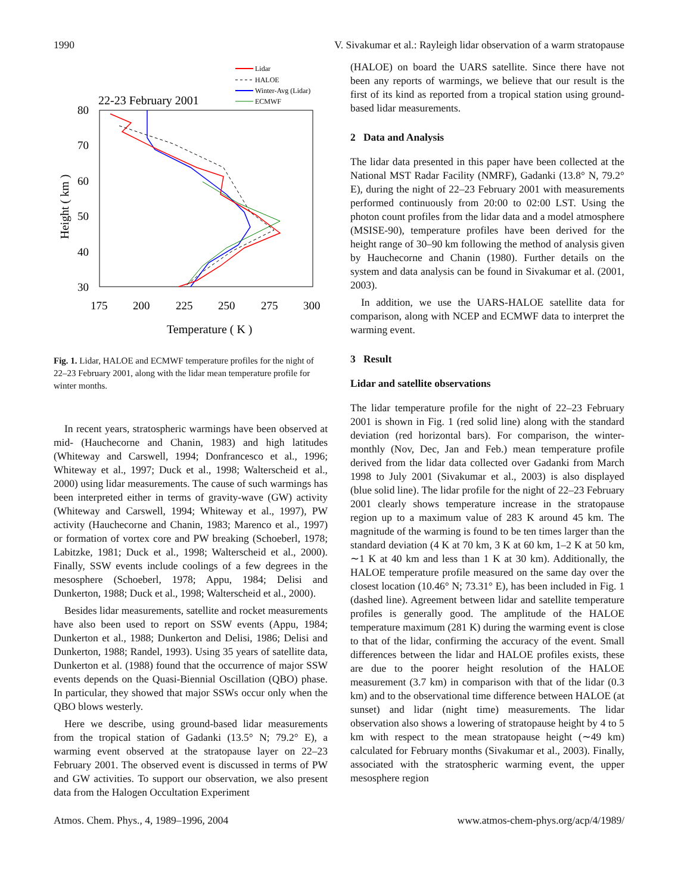1990 V. Sivakumar et al.: Rayleigh lidar observation of a warm stratopause
22-23 February 2001
Lidar
HALOE
Winter-Avg (Lidar)
ECMWF
80
70
60
50
40
30
175
200
225
250
275
300
Temperature ( K )
Height ( km )
Fig. 1. Lidar, HALOE and ECMWF temperature profiles for the night of 22–23 February 2001, along with the lidar mean temperature profile for winter months.
In recent years, stratospheric warmings have been observed at mid- (Hauchecorne and Chanin, 1983) and high latitudes (Whiteway and Carswell, 1994; Donfrancesco et al., 1996; Whiteway et al., 1997; Duck et al., 1998; Walterscheid et al., 2000) using lidar measurements. The cause of such warmings has been interpreted either in terms of gravity-wave (GW) activity (Whiteway and Carswell, 1994; Whiteway et al., 1997), PW activity (Hauchecorne and Chanin, 1983; Marenco et al., 1997) or formation of vortex core and PW breaking (Schoeberl, 1978; Labitzke, 1981; Duck et al., 1998; Walterscheid et al., 2000). Finally, SSW events include coolings of a few degrees in the mesosphere (Schoeberl, 1978; Appu, 1984; Delisi and Dunkerton, 1988; Duck et al., 1998; Walterscheid et al., 2000).
Besides lidar measurements, satellite and rocket measurements have also been used to report on SSW events (Appu, 1984; Dunkerton et al., 1988; Dunkerton and Delisi, 1986; Delisi and Dunkerton, 1988; Randel, 1993). Using 35 years of satellite data, Dunkerton et al. (1988) found that the occurrence of major SSW events depends on the Quasi-Biennial Oscillation (QBO) phase. In particular, they showed that major SSWs occur only when the QBO blows westerly.
Here we describe, using ground-based lidar measurements from the tropical station of Gadanki (13.5° N; 79.2° E), a warming event observed at the stratopause layer on 22–23 February 2001. The observed event is discussed in terms of PW and GW activities. To support our observation, we also present data from the Halogen Occultation Experiment
(HALOE) on board the UARS satellite. Since there have not been any reports of warmings, we believe that our result is the first of its kind as reported from a tropical station using ground-based lidar measurements.
2 Data and Analysis
The lidar data presented in this paper have been collected at the National MST Radar Facility (NMRF), Gadanki (13.8° N, 79.2° E), during the night of 22–23 February 2001 with measurements performed continuously from 20:00 to 02:00 LST. Using the photon count profiles from the lidar data and a model atmosphere (MSISE-90), temperature profiles have been derived for the height range of 30–90 km following the method of analysis given by Hauchecorne and Chanin (1980). Further details on the system and data analysis can be found in Sivakumar et al. (2001, 2003).
In addition, we use the UARS-HALOE satellite data for comparison, along with NCEP and ECMWF data to interpret the warming event.
3 Result
Lidar and satellite observations
The lidar temperature profile for the night of 22–23 February 2001 is shown in Fig. 1 (red solid line) along with the standard deviation (red horizontal bars). For comparison, the winter-monthly (Nov, Dec, Jan and Feb.) mean temperature profile derived from the lidar data collected over Gadanki from March 1998 to July 2001 (Sivakumar et al., 2003) is also displayed (blue solid line). The lidar profile for the night of 22–23 February 2001 clearly shows temperature increase in the stratopause region up to a maximum value of 283 K around 45 km. The magnitude of the warming is found to be ten times larger than the standard deviation (4 K at 70 km, 3 K at 60 km, 1–2 K at 50 km, ∼1 K at 40 km and less than 1 K at 30 km). Additionally, the HALOE temperature profile measured on the same day over the closest location (10.46° N; 73.31° E), has been included in Fig. 1 (dashed line). Agreement between lidar and satellite temperature profiles is generally good. The amplitude of the HALOE temperature maximum (281 K) during the warming event is close to that of the lidar, confirming the accuracy of the event. Small differences between the lidar and HALOE profiles exists, these are due to the poorer height resolution of the HALOE measurement (3.7 km) in comparison with that of the lidar (0.3 km) and to the observational time difference between HALOE (at sunset) and lidar (night time) measurements. The lidar observation also shows a lowering of stratopause height by 4 to 5 km with respect to the mean stratopause height (∼49 km) calculated for February months (Sivakumar et al., 2003). Finally, associated with the stratospheric warming event, the upper mesosphere region
Atmos. Chem. Phys., 4, 1989–1996, 2004 www.atmos-chem-phys.org/acp/4/1989/